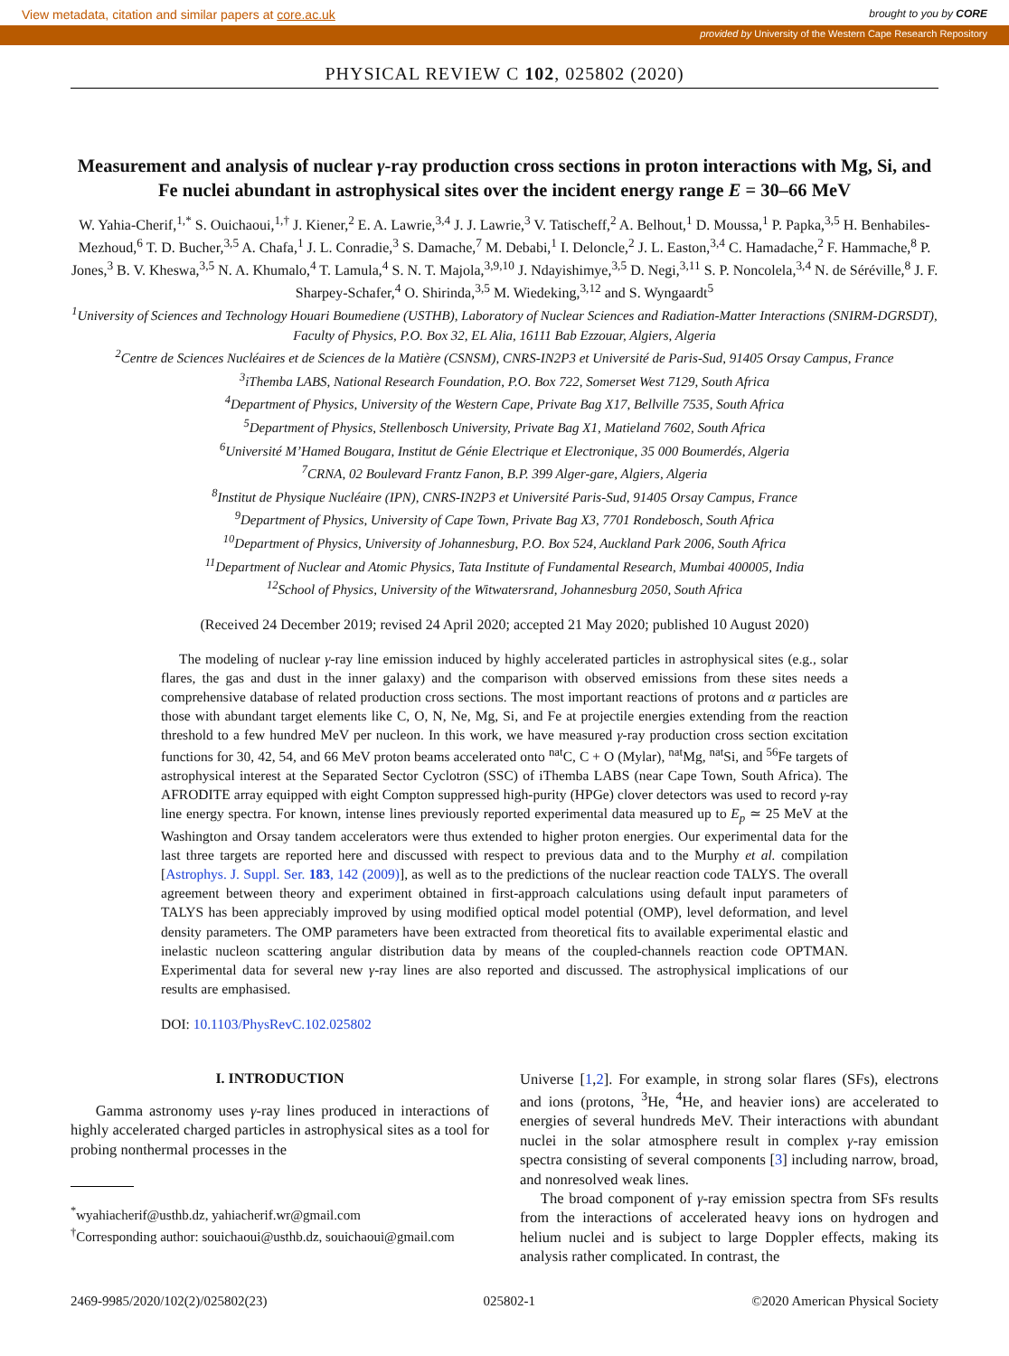View metadata, citation and similar papers at core.ac.uk brought to you by CORE
provided by University of the Western Cape Research Repository
PHYSICAL REVIEW C 102, 025802 (2020)
Measurement and analysis of nuclear γ-ray production cross sections in proton interactions with Mg, Si, and Fe nuclei abundant in astrophysical sites over the incident energy range E = 30–66 MeV
W. Yahia-Cherif,<sup>1,*</sup> S. Ouichaoui,<sup>1,†</sup> J. Kiener,<sup>2</sup> E. A. Lawrie,<sup>3,4</sup> J. J. Lawrie,<sup>3</sup> V. Tatischeff,<sup>2</sup> A. Belhout,<sup>1</sup> D. Moussa,<sup>1</sup> P. Papka,<sup>3,5</sup> H. Benhabiles-Mezhoud,<sup>6</sup> T. D. Bucher,<sup>3,5</sup> A. Chafa,<sup>1</sup> J. L. Conradie,<sup>3</sup> S. Damache,<sup>7</sup> M. Debabi,<sup>1</sup> I. Deloncle,<sup>2</sup> J. L. Easton,<sup>3,4</sup> C. Hamadache,<sup>2</sup> F. Hammache,<sup>8</sup> P. Jones,<sup>3</sup> B. V. Kheswa,<sup>3,5</sup> N. A. Khumalo,<sup>4</sup> T. Lamula,<sup>4</sup> S. N. T. Majola,<sup>3,9,10</sup> J. Ndayishimye,<sup>3,5</sup> D. Negi,<sup>3,11</sup> S. P. Noncolela,<sup>3,4</sup> N. de Séréville,<sup>8</sup> J. F. Sharpey-Schafer,<sup>4</sup> O. Shirinda,<sup>3,5</sup> M. Wiedeking,<sup>3,12</sup> and S. Wyngaardt<sup>5</sup>
<sup>1</sup> University of Sciences and Technology Houari Boumediene (USTHB), Laboratory of Nuclear Sciences and Radiation-Matter Interactions (SNIRM-DGRSDT), Faculty of Physics, P.O. Box 32, EL Alia, 16111 Bab Ezzouar, Algiers, Algeria
<sup>2</sup> Centre de Sciences Nucléaires et de Sciences de la Matière (CSNSM), CNRS-IN2P3 et Université de Paris-Sud, 91405 Orsay Campus, France
<sup>3</sup> iThemba LABS, National Research Foundation, P.O. Box 722, Somerset West 7129, South Africa
<sup>4</sup> Department of Physics, University of the Western Cape, Private Bag X17, Bellville 7535, South Africa
<sup>5</sup> Department of Physics, Stellenbosch University, Private Bag X1, Matieland 7602, South Africa
<sup>6</sup> Université M’Hamed Bougara, Institut de Génie Electrique et Electronique, 35 000 Boumerdés, Algeria
<sup>7</sup>CRNA, 02 Boulevard Frantz Fanon, B.P. 399 Alger-gare, Algiers, Algeria
<sup>8</sup> Institut de Physique Nucléaire (IPN), CNRS-IN2P3 et Université Paris-Sud, 91405 Orsay Campus, France
<sup>9</sup> Department of Physics, University of Cape Town, Private Bag X3, 7701 Rondebosch, South Africa
<sup>10</sup> Department of Physics, University of Johannesburg, P.O. Box 524, Auckland Park 2006, South Africa
<sup>11</sup> Department of Nuclear and Atomic Physics, Tata Institute of Fundamental Research, Mumbai 400005, India
<sup>12</sup> School of Physics, University of the Witwatersrand, Johannesburg 2050, South Africa
(Received 24 December 2019; revised 24 April 2020; accepted 21 May 2020; published 10 August 2020)
The modeling of nuclear γ-ray line emission induced by highly accelerated particles in astrophysical sites (e.g., solar flares, the gas and dust in the inner galaxy) and the comparison with observed emissions from these sites needs a comprehensive database of related production cross sections. The most important reactions of protons and α particles are those with abundant target elements like C, O, N, Ne, Mg, Si, and Fe at projectile energies extending from the reaction threshold to a few hundred MeV per nucleon. In this work, we have measured γ-ray production cross section excitation functions for 30, 42, 54, and 66 MeV proton beams accelerated onto <sup>nat</sup>C, C + O (Mylar), <sup>nat</sup>Mg, <sup>nat</sup>Si, and <sup>56</sup>Fe targets of astrophysical interest at the Separated Sector Cyclotron (SSC) of iThemba LABS (near Cape Town, South Africa). The AFRODITE array equipped with eight Compton suppressed high-purity (HPGe) clover detectors was used to record γ-ray line energy spectra. For known, intense lines previously reported experimental data measured up to E<sub>p</sub> ≃ 25 MeV at the Washington and Orsay tandem accelerators were thus extended to higher proton energies. Our experimental data for the last three targets are reported here and discussed with respect to previous data and to the Murphy et al. compilation [Astrophys. J. Suppl. Ser. 183, 142 (2009)], as well as to the predictions of the nuclear reaction code TALYS. The overall agreement between theory and experiment obtained in first-approach calculations using default input parameters of TALYS has been appreciably improved by using modified optical model potential (OMP), level deformation, and level density parameters. The OMP parameters have been extracted from theoretical fits to available experimental elastic and inelastic nucleon scattering angular distribution data by means of the coupled-channels reaction code OPTMAN. Experimental data for several new γ-ray lines are also reported and discussed. The astrophysical implications of our results are emphasised.
DOI: 10.1103/PhysRevC.102.025802
I. INTRODUCTION
Gamma astronomy uses γ-ray lines produced in interactions of highly accelerated charged particles in astrophysical sites as a tool for probing nonthermal processes in the
<sup>*</sup> wyahiacherif@usthb.dz, yahiacherif.wr@gmail.com
<sup>†</sup> Corresponding author: souichaoui@usthb.dz, souichaoui@gmail.com
Universe [1,2]. For example, in strong solar flares (SFs), electrons and ions (protons, <sup>3</sup>He, <sup>4</sup>He, and heavier ions) are accelerated to energies of several hundreds MeV. Their interactions with abundant nuclei in the solar atmosphere result in complex γ-ray emission spectra consisting of several components [3] including narrow, broad, and nonresolved weak lines.
The broad component of γ-ray emission spectra from SFs results from the interactions of accelerated heavy ions on hydrogen and helium nuclei and is subject to large Doppler effects, making its analysis rather complicated. In contrast, the
2469-9985/2020/102(2)/025802(23) 025802-1 ©2020 American Physical Society